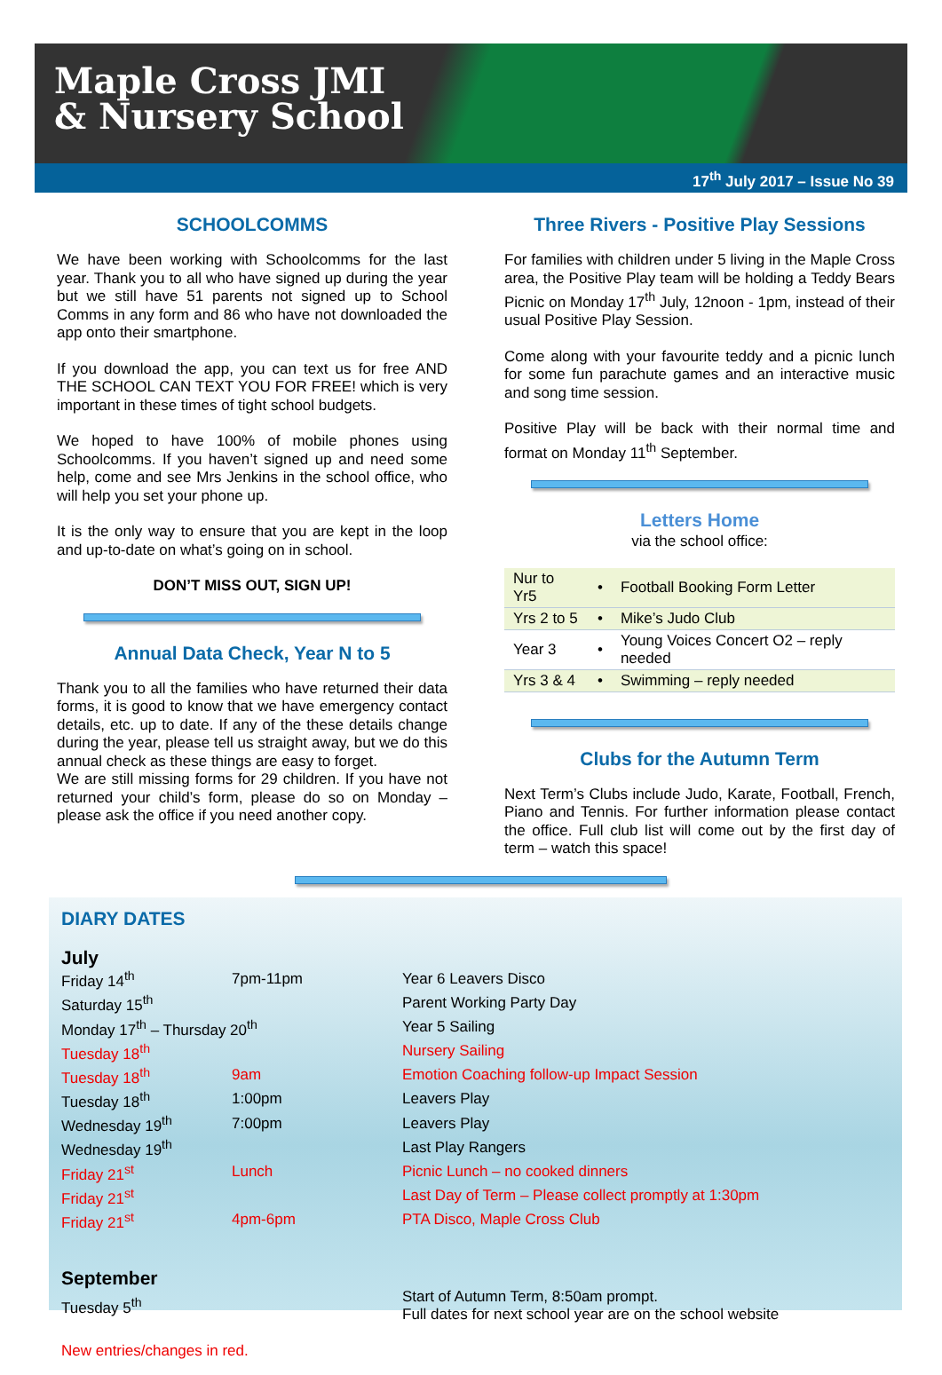Maple Cross JMI
& Nursery School
17<sup>th</sup> July 2017 – Issue No 39
SCHOOLCOMMS
We have been working with Schoolcomms for the last year. Thank you to all who have signed up during the year but we still have 51 parents not signed up to School Comms in any form and 86 who have not downloaded the app onto their smartphone.
If you download the app, you can text us for free AND THE SCHOOL CAN TEXT YOU FOR FREE! which is very important in these times of tight school budgets.
We hoped to have 100% of mobile phones using Schoolcomms. If you haven’t signed up and need some help, come and see Mrs Jenkins in the school office, who will help you set your phone up.
It is the only way to ensure that you are kept in the loop and up-to-date on what’s going on in school.
DON’T MISS OUT, SIGN UP!
Annual Data Check, Year N to 5
Thank you to all the families who have returned their data forms, it is good to know that we have emergency contact details, etc. up to date. If any of the these details change during the year, please tell us straight away, but we do this annual check as these things are easy to forget.
We are still missing forms for 29 children. If you have not returned your child’s form, please do so on Monday – please ask the office if you need another copy.
Three Rivers - Positive Play Sessions
For families with children under 5 living in the Maple Cross area, the Positive Play team will be holding a Teddy Bears Picnic on Monday 17<sup>th</sup> July, 12noon - 1pm, instead of their usual Positive Play Session.
Come along with your favourite teddy and a picnic lunch for some fun parachute games and an interactive music and song time session.
Positive Play will be back with their normal time and format on Monday 11<sup>th</sup> September.
Letters Home
via the school office:
| Nur to Yr5 | • | Football Booking Form Letter |
| Yrs 2 to 5 | • | Mike’s Judo Club |
| Year 3 | • | Young Voices Concert O2 – reply needed |
| Yrs 3 & 4 | • | Swimming – reply needed |
Clubs for the Autumn Term
Next Term’s Clubs include Judo, Karate, Football, French, Piano and Tennis. For further information please contact the office. Full club list will come out by the first day of term – watch this space!
DIARY DATES
July
| Friday 14<sup>th</sup> | 7pm-11pm | Year 6 Leavers Disco |
| Saturday 15<sup>th</sup> | | Parent Working Party Day |
| Monday 17<sup>th</sup> – Thursday 20<sup>th</sup> | | Year 5 Sailing |
| Tuesday 18<sup>th</sup> | | Nursery Sailing |
| Tuesday 18<sup>th</sup> | 9am | Emotion Coaching follow-up Impact Session |
| Tuesday 18<sup>th</sup> | 1:00pm | Leavers Play |
| Wednesday 19<sup>th</sup> | 7:00pm | Leavers Play |
| Wednesday 19<sup>th</sup> | | Last Play Rangers |
| Friday 21<sup>st</sup> | Lunch | Picnic Lunch – no cooked dinners |
| Friday 21<sup>st</sup> | | Last Day of Term – Please collect promptly at 1:30pm |
| Friday 21<sup>st</sup> | 4pm-6pm | PTA Disco, Maple Cross Club |
September
| Tuesday 5<sup>th</sup> | Start of Autumn Term, 8:50am prompt. Full dates for next school year are on the school website |
New entries/changes in red.